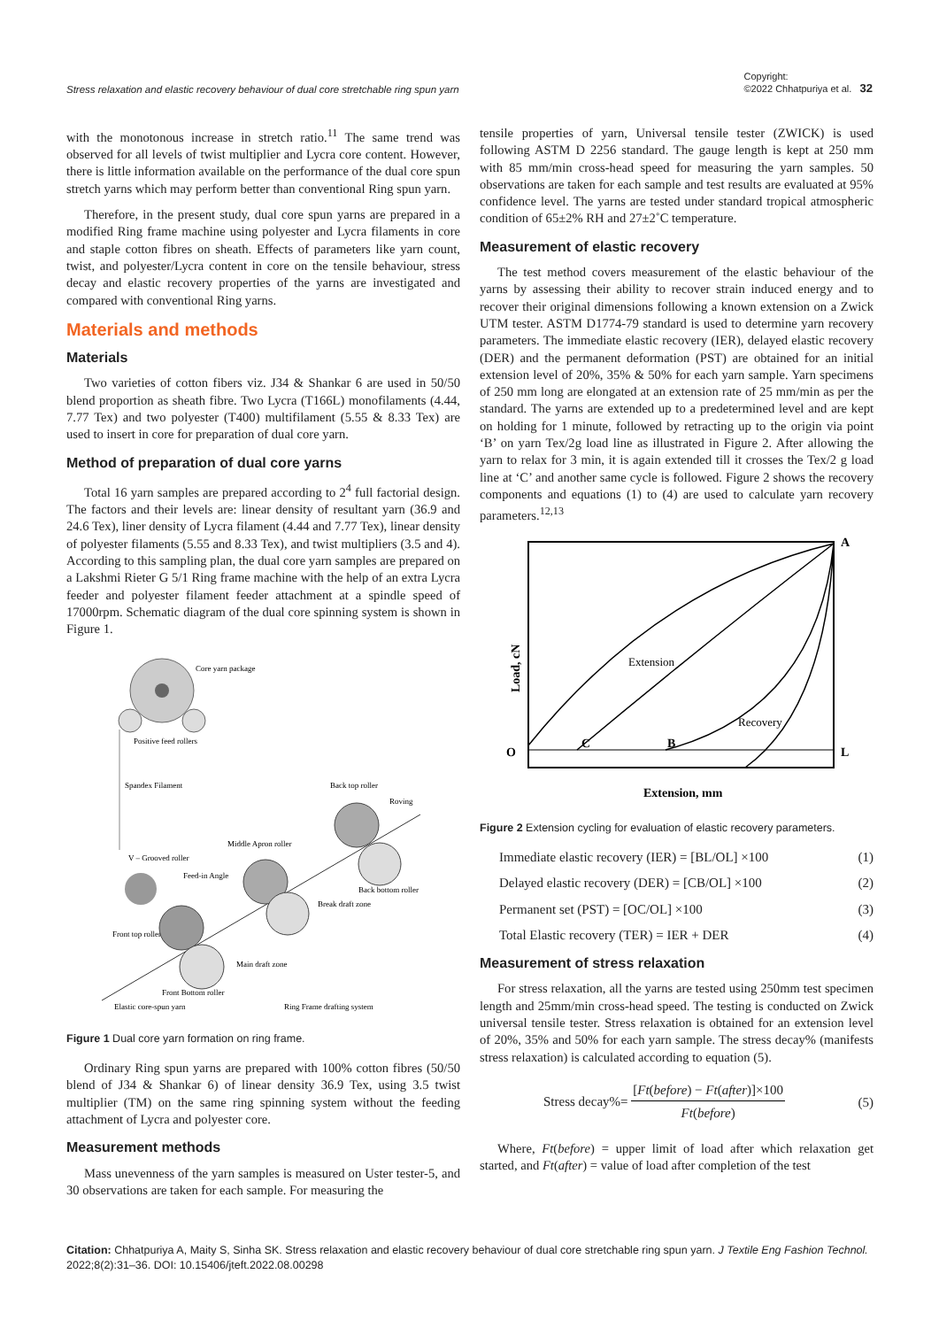Stress relaxation and elastic recovery behaviour of dual core stretchable ring spun yarn Copyright:
©2022 Chhatpuriya et al. 32
with the monotonous increase in stretch ratio.<sup>11</sup> The same trend was observed for all levels of twist multiplier and Lycra core content. However, there is little information available on the performance of the dual core spun stretch yarns which may perform better than conventional Ring spun yarn.
Therefore, in the present study, dual core spun yarns are prepared in a modified Ring frame machine using polyester and Lycra filaments in core and staple cotton fibres on sheath. Effects of parameters like yarn count, twist, and polyester/Lycra content in core on the tensile behaviour, stress decay and elastic recovery properties of the yarns are investigated and compared with conventional Ring yarns.
Materials and methods
Materials
Two varieties of cotton fibers viz. J34 & Shankar 6 are used in 50/50 blend proportion as sheath fibre. Two Lycra (T166L) monofilaments (4.44, 7.77 Tex) and two polyester (T400) multifilament (5.55 & 8.33 Tex) are used to insert in core for preparation of dual core yarn.
Method of preparation of dual core yarns
Total 16 yarn samples are prepared according to 2<sup>4</sup> full factorial design. The factors and their levels are: linear density of resultant yarn (36.9 and 24.6 Tex), liner density of Lycra filament (4.44 and 7.77 Tex), linear density of polyester filaments (5.55 and 8.33 Tex), and twist multipliers (3.5 and 4). According to this sampling plan, the dual core yarn samples are prepared on a Lakshmi Rieter G 5/1 Ring frame machine with the help of an extra Lycra feeder and polyester filament feeder attachment at a spindle speed of 17000rpm. Schematic diagram of the dual core spinning system is shown in Figure 1.
Core yarn package
Positive feed rollers
Spandex Filament
Back top roller
Roving
Middle Apron roller
V – Grooved roller
Feed-in Angle
Back bottom roller
Break draft zone
Front top roller
Main draft zone
Front Bottom roller
Elastic core-spun yarn
Ring Frame drafting system
Figure 1 Dual core yarn formation on ring frame.
Ordinary Ring spun yarns are prepared with 100% cotton fibres (50/50 blend of J34 & Shankar 6) of linear density 36.9 Tex, using 3.5 twist multiplier (TM) on the same ring spinning system without the feeding attachment of Lycra and polyester core.
Measurement methods
Mass unevenness of the yarn samples is measured on Uster tester-5, and 30 observations are taken for each sample. For measuring the
tensile properties of yarn, Universal tensile tester (ZWICK) is used following ASTM D 2256 standard. The gauge length is kept at 250 mm with 85 mm/min cross-head speed for measuring the yarn samples. 50 observations are taken for each sample and test results are evaluated at 95% confidence level. The yarns are tested under standard tropical atmospheric condition of 65±2% RH and 27±2˚C temperature.
Measurement of elastic recovery
The test method covers measurement of the elastic behaviour of the yarns by assessing their ability to recover strain induced energy and to recover their original dimensions following a known extension on a Zwick UTM tester. ASTM D1774-79 standard is used to determine yarn recovery parameters. The immediate elastic recovery (IER), delayed elastic recovery (DER) and the permanent deformation (PST) are obtained for an initial extension level of 20%, 35% & 50% for each yarn sample. Yarn specimens of 250 mm long are elongated at an extension rate of 25 mm/min as per the standard. The yarns are extended up to a predetermined level and are kept on holding for 1 minute, followed by retracting up to the origin via point ‘B’ on yarn Tex/2g load line as illustrated in Figure 2. After allowing the yarn to relax for 3 min, it is again extended till it crosses the Tex/2 g load line at ‘C’ and another same cycle is followed. Figure 2 shows the recovery components and equations (1) to (4) are used to calculate yarn recovery parameters.<sup>12,13</sup>
A
O
C
B
L
Extension
Recovery
Extension, mm
Load, cN
Figure 2 Extension cycling for evaluation of elastic recovery parameters.
Immediate elastic recovery (IER) = [BL/OL] ×100 (1)
Delayed elastic recovery (DER) = [CB/OL] ×100 (2)
Permanent set (PST) = [OC/OL] ×100 (3)
Total Elastic recovery (TER) = IER + DER (4)
Measurement of stress relaxation
For stress relaxation, all the yarns are tested using 250mm test specimen length and 25mm/min cross-head speed. The testing is conducted on Zwick universal tensile tester. Stress relaxation is obtained for an extension level of 20%, 35% and 50% for each yarn sample. The stress decay% (manifests stress relaxation) is calculated according to equation (5).
Stress decay%= [Ft(before) − Ft(after)]×100 Ft(before) (5)
Where, Ft(before) = upper limit of load after which relaxation get started, and Ft(after) = value of load after completion of the test
Citation: Chhatpuriya A, Maity S, Sinha SK. Stress relaxation and elastic recovery behaviour of dual core stretchable ring spun yarn. J Textile Eng Fashion Technol. 2022;8(2):31‒36. DOI: 10.15406/jteft.2022.08.00298